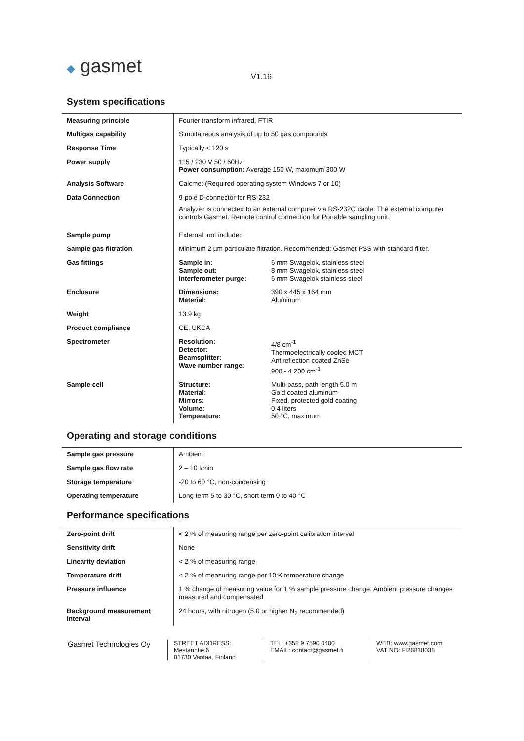◆ gasmet V1.16
System specifications
| Measuring principle | Fourier transform infrared, FTIR |
| Multigas capability | Simultaneous analysis of up to 50 gas compounds |
| Response Time | Typically < 120 s |
| Power supply | 115 / 230 V 50 / 60Hz Power consumption: Average 150 W, maximum 300 W |
| Analysis Software | Calcmet (Required operating system Windows 7 or 10) |
| Data Connection | 9-pole D-connector for RS-232 Analyzer is connected to an external computer via RS-232C cable. The external computer controls Gasmet. Remote control connection for Portable sampling unit. |
| Sample pump | External, not included |
| Sample gas filtration | Minimum 2 µm particulate filtration. Recommended: Gasmet PSS with standard filter. |
| Gas fittings | / Sample in: Sample out: Interferometer purge: / 6 mm Swagelok, stainless steel 8 mm Swagelok, stainless steel 6 mm Swagelok stainless steel / |
| Enclosure | / Dimensions: Material: / 390 x 445 x 164 mm Aluminum / |
| Weight | 13.9 kg |
| Product compliance | CE, UKCA |
| Spectrometer | / Resolution: Detector: Beamsplitter: Wave number range: / 4/8 cm<sup>-1</sup> Thermoelectrically cooled MCT Antireflection coated ZnSe 900 - 4 200 cm<sup>-1</sup> / |
| Sample cell | / Structure: Material: Mirrors: Volume: Temperature: / Multi-pass, path length 5.0 m Gold coated aluminum Fixed, protected gold coating 0.4 liters 50 °C, maximum / |
Operating and storage conditions
| Sample gas pressure | Ambient |
| Sample gas flow rate | 2 – 10 l/min |
| Storage temperature | -20 to 60 °C, non-condensing |
| Operating temperature | Long term 5 to 30 °C, short term 0 to 40 °C |
Performance specifications
| Zero-point drift | < 2 % of measuring range per zero-point calibration interval |
| Sensitivity drift | None |
| Linearity deviation | < 2 % of measuring range |
| Temperature drift | < 2 % of measuring range per 10 K temperature change |
| Pressure influence | 1 % change of measuring value for 1 % sample pressure change. Ambient pressure changes measured and compensated |
| Background measurement interval | 24 hours, with nitrogen (5.0 or higher N<sub>2</sub> recommended) |
Gasmet Technologies Oy
STREET ADDRESS:
Mestarintie 6
01730 Vantaa, Finland
TEL: +358 9 7590 0400
EMAIL: contact@gasmet.fi
WEB: www.gasmet.com
VAT NO: FI26818038